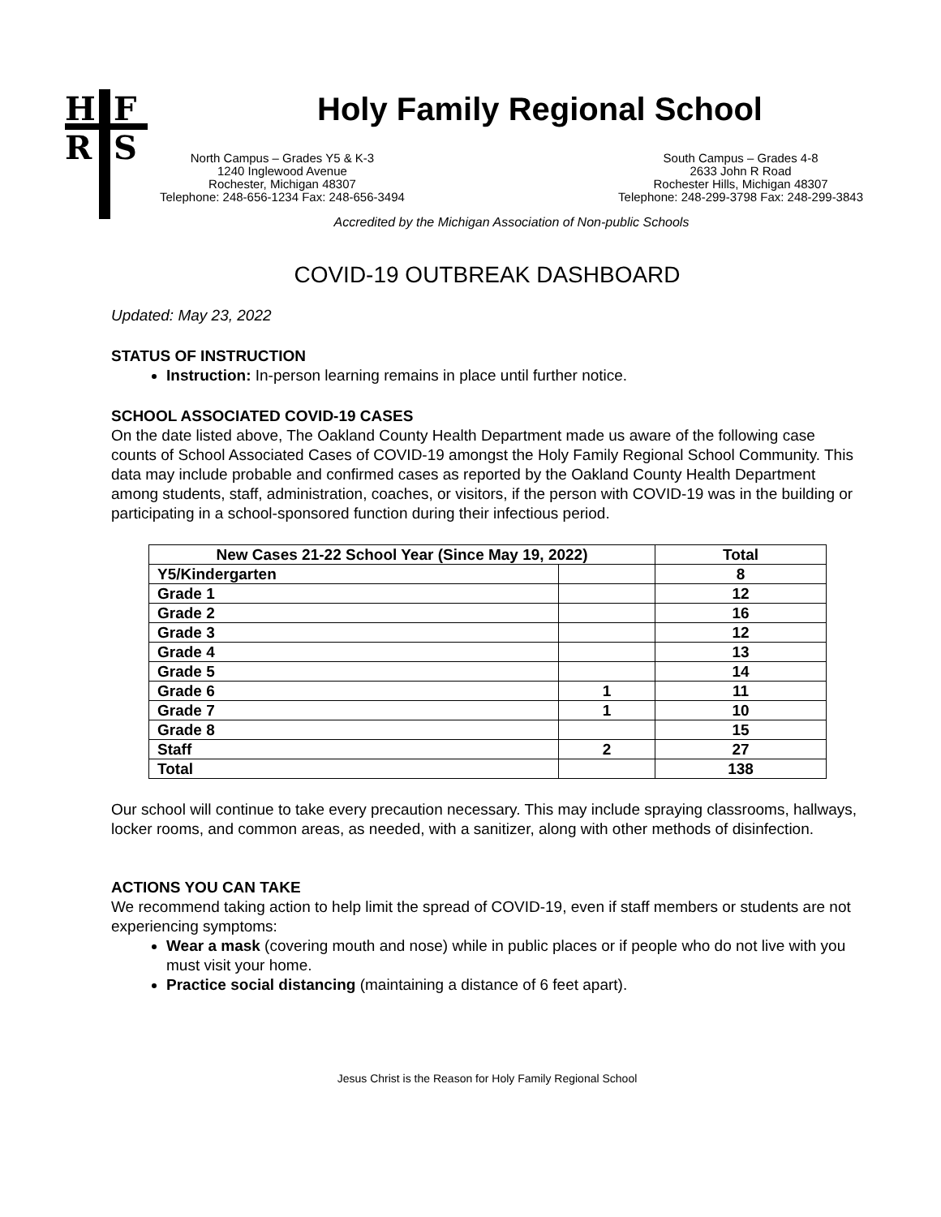H
F
R
S
Holy Family Regional School
North Campus – Grades Y5 & K-3
1240 Inglewood Avenue
Rochester, Michigan 48307
Telephone: 248-656-1234 Fax: 248-656-3494
South Campus – Grades 4-8
2633 John R Road
Rochester Hills, Michigan 48307
Telephone: 248-299-3798 Fax: 248-299-3843
Accredited by the Michigan Association of Non-public Schools
COVID-19 OUTBREAK DASHBOARD
Updated: May 23, 2022
STATUS OF INSTRUCTION
Instruction: In-person learning remains in place until further notice.
SCHOOL ASSOCIATED COVID-19 CASES
On the date listed above, The Oakland County Health Department made us aware of the following case counts of School Associated Cases of COVID-19 amongst the Holy Family Regional School Community. This data may include probable and confirmed cases as reported by the Oakland County Health Department among students, staff, administration, coaches, or visitors, if the person with COVID-19 was in the building or participating in a school-sponsored function during their infectious period.
| New Cases 21-22 School Year (Since May 19, 2022) | | Total |
| --- | --- | --- |
| Y5/Kindergarten | | 8 |
| Grade 1 | | 12 |
| Grade 2 | | 16 |
| Grade 3 | | 12 |
| Grade 4 | | 13 |
| Grade 5 | | 14 |
| Grade 6 | 1 | 11 |
| Grade 7 | 1 | 10 |
| Grade 8 | | 15 |
| Staff | 2 | 27 |
| Total | | 138 |
Our school will continue to take every precaution necessary. This may include spraying classrooms, hallways, locker rooms, and common areas, as needed, with a sanitizer, along with other methods of disinfection.
ACTIONS YOU CAN TAKE
We recommend taking action to help limit the spread of COVID-19, even if staff members or students are not experiencing symptoms:
Wear a mask (covering mouth and nose) while in public places or if people who do not live with you must visit your home.
Practice social distancing (maintaining a distance of 6 feet apart).
Jesus Christ is the Reason for Holy Family Regional School